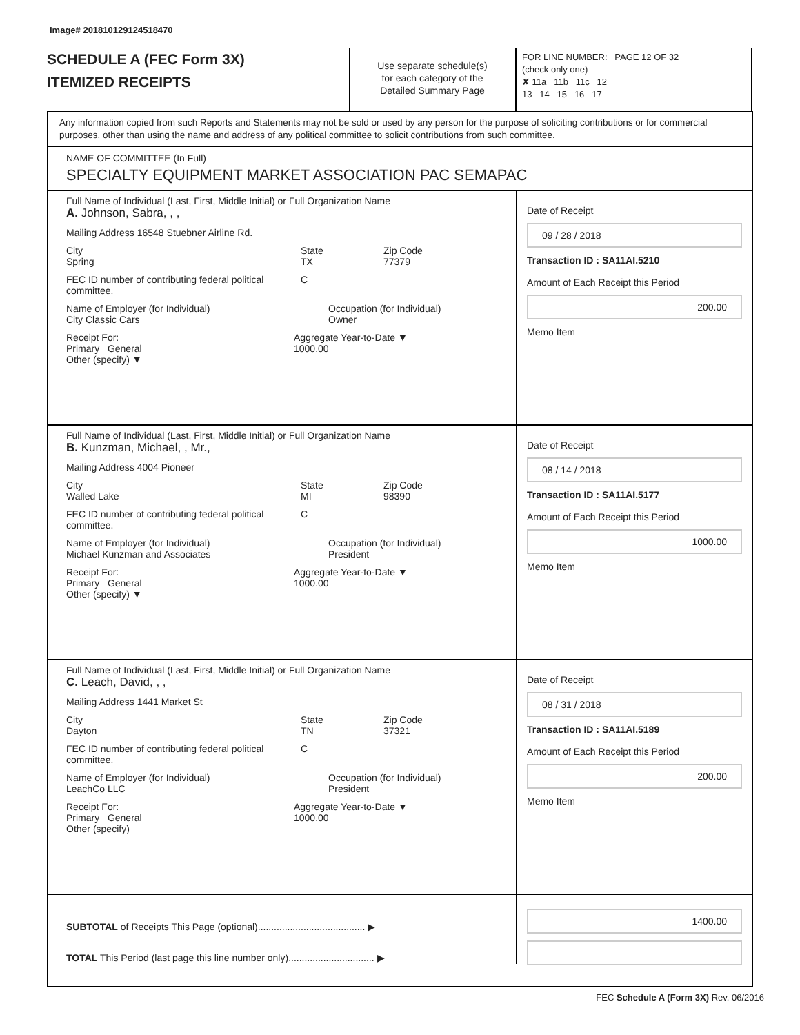Image# 201810129124518470
SCHEDULE A (FEC Form 3X)
ITEMIZED RECEIPTS
Use separate schedule(s)
for each category of the
Detailed Summary Page
FOR LINE NUMBER: PAGE 12 OF 32
(check only one)
✘ 11a 11b 11c 12
13 14 15 16 17
Any information copied from such Reports and Statements may not be sold or used by any person for the purpose of soliciting contributions or for commercial purposes, other than using the name and address of any political committee to solicit contributions from such committee.
NAME OF COMMITTEE (In Full)
SPECIALTY EQUIPMENT MARKET ASSOCIATION PAC SEMAPAC
Full Name of Individual (Last, First, Middle Initial) or Full Organization Name
A. Johnson, Sabra, , ,
Mailing Address 16548 Stuebner Airline Rd.
City
Spring State
TX Zip Code
77379
FEC ID number of contributing federal political committee. C
Name of Employer (for Individual)
City Classic Cars Occupation (for Individual)
Owner
Receipt For:
Primary General
Other (specify) ▼ Aggregate Year-to-Date ▼
1000.00
Date of Receipt
09 / 28 / 2018
Transaction ID : SA11AI.5210
Amount of Each Receipt this Period
200.00
Memo Item
Full Name of Individual (Last, First, Middle Initial) or Full Organization Name
B. Kunzman, Michael, , Mr.,
Mailing Address 4004 Pioneer
City
Walled Lake State
MI Zip Code
98390
FEC ID number of contributing federal political committee. C
Name of Employer (for Individual)
Michael Kunzman and Associates Occupation (for Individual)
President
Receipt For:
Primary General
Other (specify) ▼ Aggregate Year-to-Date ▼
1000.00
Date of Receipt
08 / 14 / 2018
Transaction ID : SA11AI.5177
Amount of Each Receipt this Period
1000.00
Memo Item
Full Name of Individual (Last, First, Middle Initial) or Full Organization Name
C. Leach, David, , ,
Mailing Address 1441 Market St
City
Dayton State
TN Zip Code
37321
FEC ID number of contributing federal political committee. C
Name of Employer (for Individual)
LeachCo LLC Occupation (for Individual)
President
Receipt For:
Primary General
Other (specify) Aggregate Year-to-Date ▼
1000.00
Date of Receipt
08 / 31 / 2018
Transaction ID : SA11AI.5189
Amount of Each Receipt this Period
200.00
Memo Item
SUBTOTAL of Receipts This Page (optional)........................................ ▶
TOTAL This Period (last page this line number only)................................ ▶
1400.00
FEC Schedule A (Form 3X) Rev. 06/2016